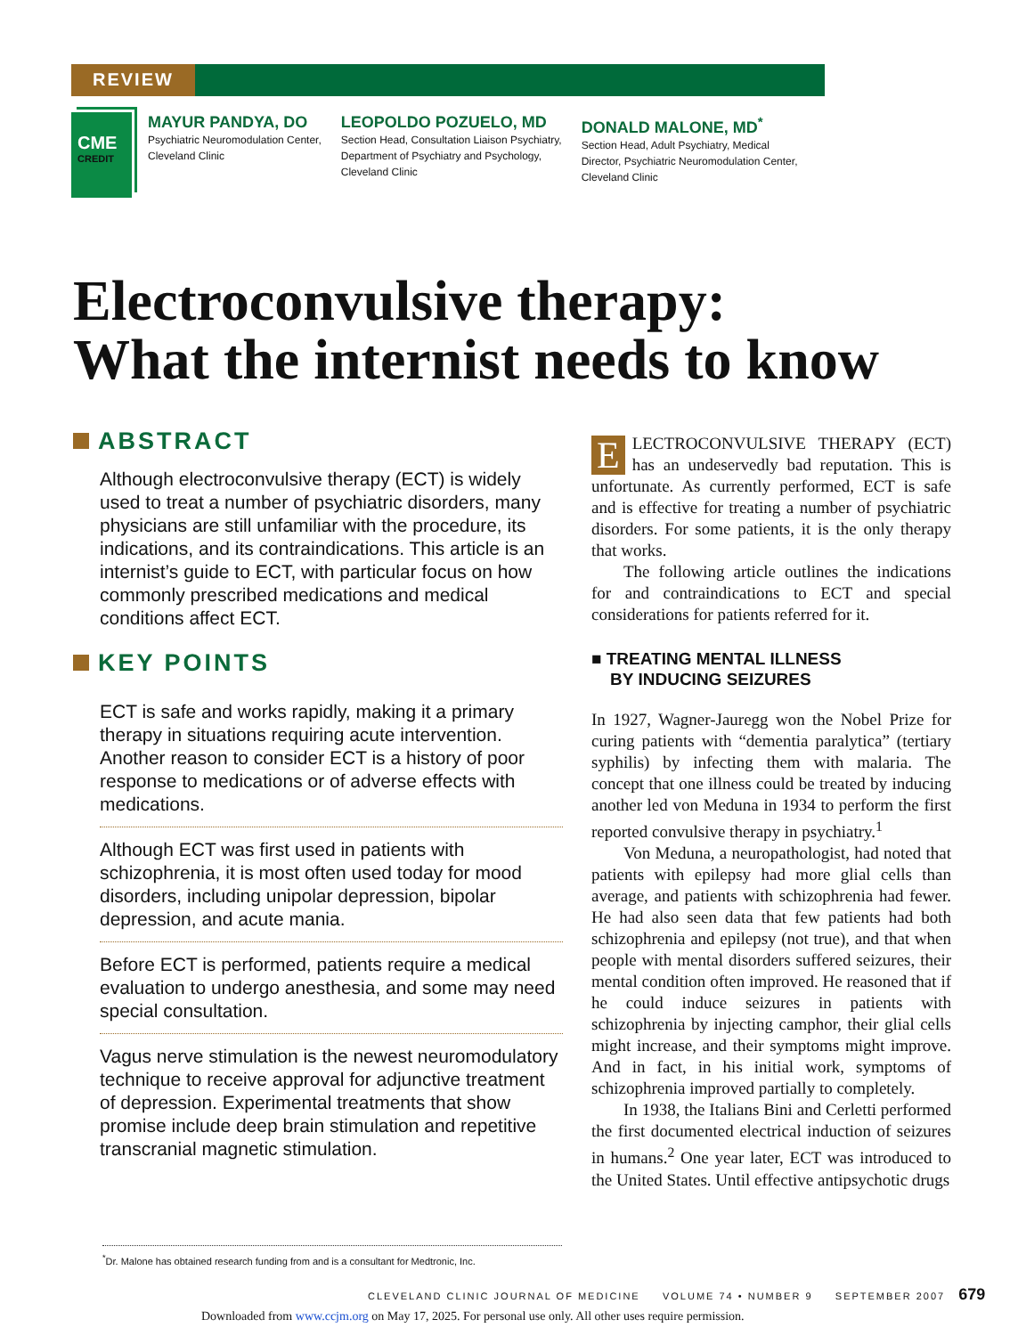REVIEW
CME
CREDIT
MAYUR PANDYA, DO
Psychiatric Neuromodulation Center,
Cleveland Clinic
LEOPOLDO POZUELO, MD
Section Head, Consultation Liaison Psychiatry,
Department of Psychiatry and Psychology,
Cleveland Clinic
DONALD MALONE, MD<sup>*</sup>
Section Head, Adult Psychiatry, Medical
Director, Psychiatric Neuromodulation Center,
Cleveland Clinic
Electroconvulsive therapy:
What the internist needs to know
ABSTRACT
Although electroconvulsive therapy (ECT) is widely used to treat a number of psychiatric disorders, many physicians are still unfamiliar with the procedure, its indications, and its contraindications. This article is an internist’s guide to ECT, with particular focus on how commonly prescribed medications and medical conditions affect ECT.
KEY POINTS
ECT is safe and works rapidly, making it a primary therapy in situations requiring acute intervention. Another reason to consider ECT is a history of poor response to medications or of adverse effects with medications.
Although ECT was first used in patients with schizophrenia, it is most often used today for mood disorders, including unipolar depression, bipolar depression, and acute mania.
Before ECT is performed, patients require a medical evaluation to undergo anesthesia, and some may need special consultation.
Vagus nerve stimulation is the newest neuromodulatory technique to receive approval for adjunctive treatment of depression. Experimental treatments that show promise include deep brain stimulation and repetitive transcranial magnetic stimulation.
ELECTROCONVULSIVE THERAPY (ECT) has an undeservedly bad reputation. This is unfortunate. As currently performed, ECT is safe and is effective for treating a number of psychiatric disorders. For some patients, it is the only therapy that works.
The following article outlines the indications for and contraindications to ECT and special considerations for patients referred for it.
■ TREATING MENTAL ILLNESS
BY INDUCING SEIZURES
In 1927, Wagner-Jauregg won the Nobel Prize for curing patients with “dementia paralytica” (tertiary syphilis) by infecting them with malaria. The concept that one illness could be treated by inducing another led von Meduna in 1934 to perform the first reported convulsive therapy in psychiatry.<sup>1</sup>
Von Meduna, a neuropathologist, had noted that patients with epilepsy had more glial cells than average, and patients with schizophrenia had fewer. He had also seen data that few patients had both schizophrenia and epilepsy (not true), and that when people with mental disorders suffered seizures, their mental condition often improved. He reasoned that if he could induce seizures in patients with schizophrenia by injecting camphor, their glial cells might increase, and their symptoms might improve. And in fact, in his initial work, symptoms of schizophrenia improved partially to completely.
In 1938, the Italians Bini and Cerletti performed the first documented electrical induction of seizures in humans.<sup>2</sup> One year later, ECT was introduced to the United States. Until effective antipsychotic drugs
<sup>*</sup> Dr. Malone has obtained research funding from and is a consultant for Medtronic, Inc.
CLEVELAND CLINIC JOURNAL OF MEDICINE VOLUME 74 • NUMBER 9 SEPTEMBER 2007 679
Downloaded from www.ccjm.org on May 17, 2025. For personal use only. All other uses require permission.